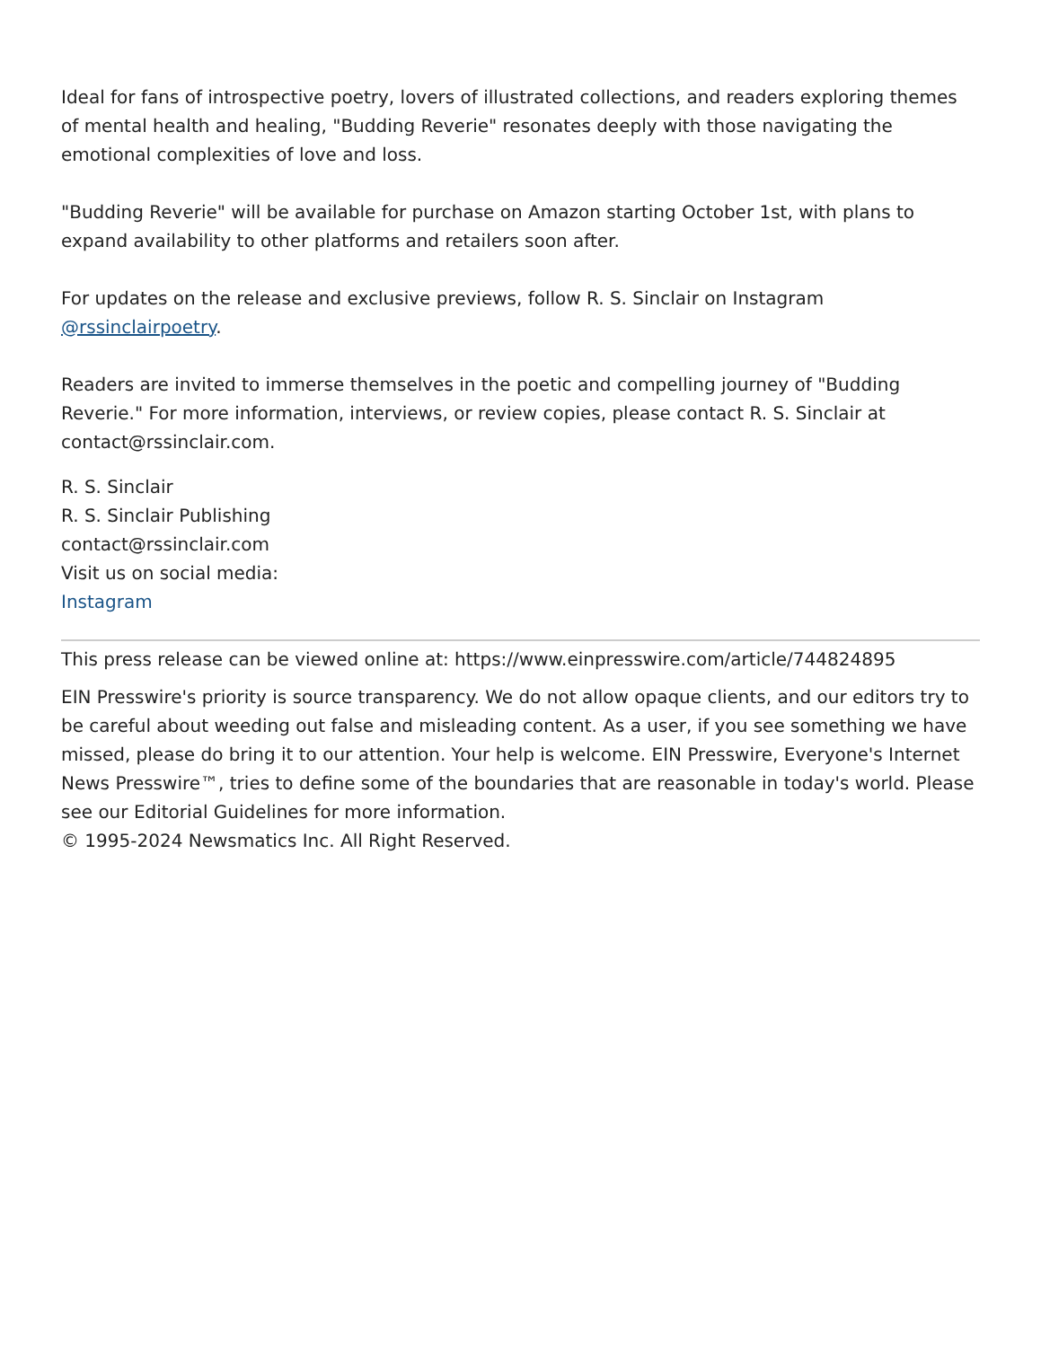Ideal for fans of introspective poetry, lovers of illustrated collections, and readers exploring themes of mental health and healing, "Budding Reverie" resonates deeply with those navigating the emotional complexities of love and loss.
"Budding Reverie" will be available for purchase on Amazon starting October 1st, with plans to expand availability to other platforms and retailers soon after.
For updates on the release and exclusive previews, follow R. S. Sinclair on Instagram @rssinclairpoetry.
Readers are invited to immerse themselves in the poetic and compelling journey of "Budding Reverie." For more information, interviews, or review copies, please contact R. S. Sinclair at contact@rssinclair.com.
R. S. Sinclair
R. S. Sinclair Publishing
contact@rssinclair.com
Visit us on social media:
Instagram
This press release can be viewed online at: https://www.einpresswire.com/article/744824895
EIN Presswire's priority is source transparency. We do not allow opaque clients, and our editors try to be careful about weeding out false and misleading content. As a user, if you see something we have missed, please do bring it to our attention. Your help is welcome. EIN Presswire, Everyone's Internet News Presswire™, tries to define some of the boundaries that are reasonable in today's world. Please see our Editorial Guidelines for more information.
© 1995-2024 Newsmatics Inc. All Right Reserved.